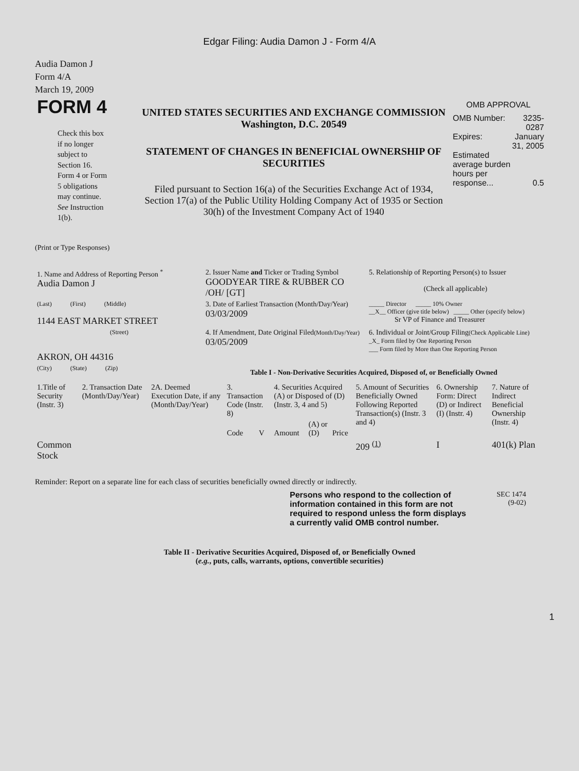Edgar Filing: Audia Damon J - Form 4/A
Audia Damon J
Form 4/A
March 19, 2009
FORM 4
Check this box if no longer subject to Section 16. Form 4 or Form 5 obligations may continue. See Instruction 1(b).
UNITED STATES SECURITIES AND EXCHANGE COMMISSION
Washington, D.C. 20549
STATEMENT OF CHANGES IN BENEFICIAL OWNERSHIP OF SECURITIES
Filed pursuant to Section 16(a) of the Securities Exchange Act of 1934, Section 17(a) of the Public Utility Holding Company Act of 1935 or Section 30(h) of the Investment Company Act of 1940
OMB APPROVAL
| OMB Number: | 3235-0287 |
| Expires: | January 31, 2005 |
| Estimated average burden hours per response... | 0.5 |
(Print or Type Responses)
| 1. Name and Address of Reporting Person <sup>*</sup> Audia Damon J | 2. Issuer Name and Ticker or Trading Symbol GOODYEAR TIRE & RUBBER CO /OH/ [GT] | 5. Relationship of Reporting Person(s) to Issuer (Check all applicable) |
| (Last) (First) (Middle) 1144 EAST MARKET STREET | 3. Date of Earliest Transaction (Month/Day/Year) 03/03/2009 | _____ Director _____ 10% Owner __X__ Officer (give title below) _____ Other (specify below) Sr VP of Finance and Treasurer |
| (Street) AKRON, OH 44316 | 4. If Amendment, Date Original Filed (Month/Day/Year) 03/05/2009 | 6. Individual or Joint/Group Filing (Check Applicable Line) _X_ Form filed by One Reporting Person ___ Form filed by More than One Reporting Person |
| (City) (State) (Zip) | Table I - Non-Derivative Securities Acquired, Disposed of, or Beneficially Owned | |
| 1.Title of Security (Instr. 3) | 2. Transaction Date (Month/Day/Year) | 2A. Deemed Execution Date, if any (Month/Day/Year) | 3. Transaction Code (Instr. 8) | | 4. Securities Acquired (A) or Disposed of (D) (Instr. 3, 4 and 5) | | | 5. Amount of Securities Beneficially Owned Following Reported Transaction(s) (Instr. 3 and 4) | 6. Ownership Form: Direct (D) or Indirect (I) (Instr. 4) | 7. Nature of Indirect Beneficial Ownership (Instr. 4) |
| --- | --- | --- | --- | --- | --- | --- | --- | --- | --- | --- |
| | | | Code | V | Amount | (A) or (D) | Price | | | |
| Common Stock | | | | | | | | 209 <sup>(1)</sup> | I | 401(k) Plan |
Reminder: Report on a separate line for each class of securities beneficially owned directly or indirectly.
Persons who respond to the collection of information contained in this form are not required to respond unless the form displays a currently valid OMB control number.
SEC 1474
(9-02)
Table II - Derivative Securities Acquired, Disposed of, or Beneficially Owned
(e.g., puts, calls, warrants, options, convertible securities)
1